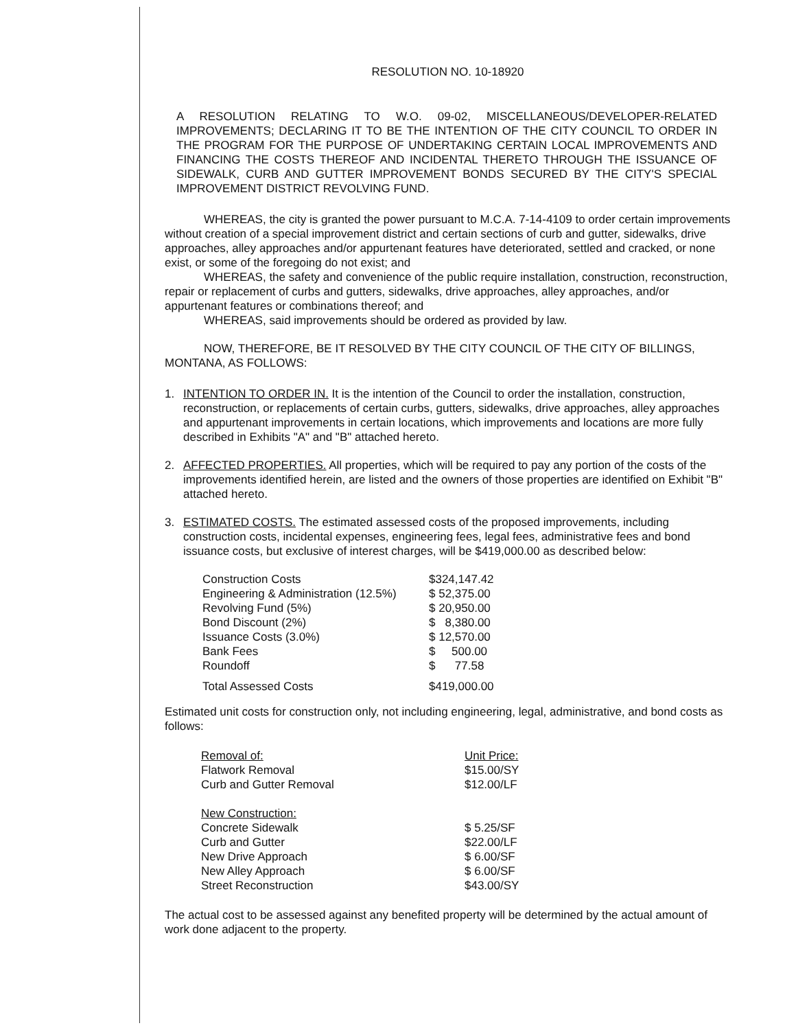RESOLUTION NO. 10-18920
A RESOLUTION RELATING TO W.O. 09-02, MISCELLANEOUS/DEVELOPER-RELATED IMPROVEMENTS; DECLARING IT TO BE THE INTENTION OF THE CITY COUNCIL TO ORDER IN THE PROGRAM FOR THE PURPOSE OF UNDERTAKING CERTAIN LOCAL IMPROVEMENTS AND FINANCING THE COSTS THEREOF AND INCIDENTAL THERETO THROUGH THE ISSUANCE OF SIDEWALK, CURB AND GUTTER IMPROVEMENT BONDS SECURED BY THE CITY'S SPECIAL IMPROVEMENT DISTRICT REVOLVING FUND.
WHEREAS, the city is granted the power pursuant to M.C.A. 7-14-4109 to order certain improvements without creation of a special improvement district and certain sections of curb and gutter, sidewalks, drive approaches, alley approaches and/or appurtenant features have deteriorated, settled and cracked, or none exist, or some of the foregoing do not exist; and
WHEREAS, the safety and convenience of the public require installation, construction, reconstruction, repair or replacement of curbs and gutters, sidewalks, drive approaches, alley approaches, and/or appurtenant features or combinations thereof; and
WHEREAS, said improvements should be ordered as provided by law.
NOW, THEREFORE, BE IT RESOLVED BY THE CITY COUNCIL OF THE CITY OF BILLINGS, MONTANA, AS FOLLOWS:
1. INTENTION TO ORDER IN. It is the intention of the Council to order the installation, construction, reconstruction, or replacements of certain curbs, gutters, sidewalks, drive approaches, alley approaches and appurtenant improvements in certain locations, which improvements and locations are more fully described in Exhibits "A" and "B" attached hereto.
2. AFFECTED PROPERTIES. All properties, which will be required to pay any portion of the costs of the improvements identified herein, are listed and the owners of those properties are identified on Exhibit "B" attached hereto.
3. ESTIMATED COSTS. The estimated assessed costs of the proposed improvements, including construction costs, incidental expenses, engineering fees, legal fees, administrative fees and bond issuance costs, but exclusive of interest charges, will be $419,000.00 as described below:
| Construction Costs | $324,147.42 |
| Engineering & Administration (12.5%) | $ 52,375.00 |
| Revolving Fund (5%) | $ 20,950.00 |
| Bond Discount (2%) | $ 8,380.00 |
| Issuance Costs (3.0%) | $ 12,570.00 |
| Bank Fees | $ 500.00 |
| Roundoff | $ 77.58 |
| Total Assessed Costs | $419,000.00 |
Estimated unit costs for construction only, not including engineering, legal, administrative, and bond costs as follows:
| Removal of: | Unit Price: |
| Flatwork Removal | $15.00/SY |
| Curb and Gutter Removal | $12.00/LF |
| New Construction: | |
| Concrete Sidewalk | $ 5.25/SF |
| Curb and Gutter | $22.00/LF |
| New Drive Approach | $ 6.00/SF |
| New Alley Approach | $ 6.00/SF |
| Street Reconstruction | $43.00/SY |
The actual cost to be assessed against any benefited property will be determined by the actual amount of work done adjacent to the property.